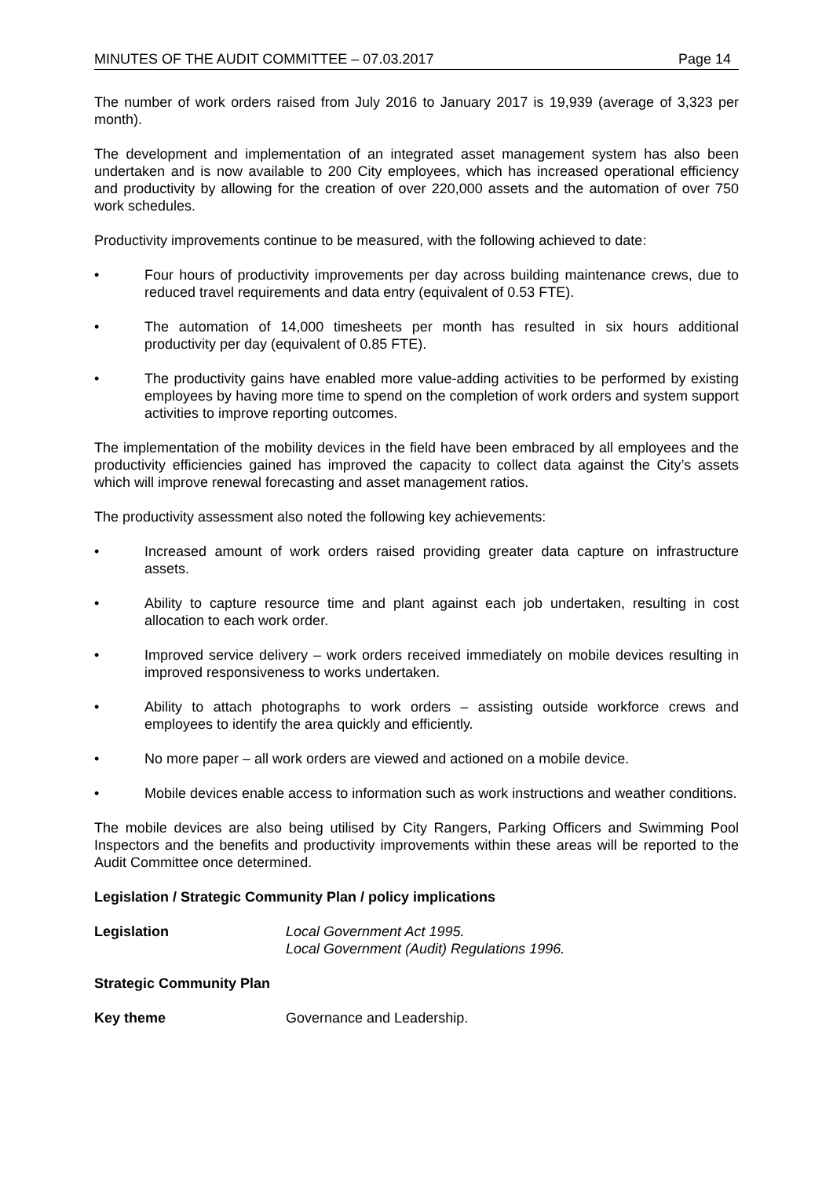MINUTES OF THE AUDIT COMMITTEE – 07.03.2017 Page 14
The number of work orders raised from July 2016 to January 2017 is 19,939 (average of 3,323 per month).
The development and implementation of an integrated asset management system has also been undertaken and is now available to 200 City employees, which has increased operational efficiency and productivity by allowing for the creation of over 220,000 assets and the automation of over 750 work schedules.
Productivity improvements continue to be measured, with the following achieved to date:
• Four hours of productivity improvements per day across building maintenance crews, due to reduced travel requirements and data entry (equivalent of 0.53 FTE).
• The automation of 14,000 timesheets per month has resulted in six hours additional productivity per day (equivalent of 0.85 FTE).
• The productivity gains have enabled more value-adding activities to be performed by existing employees by having more time to spend on the completion of work orders and system support activities to improve reporting outcomes.
The implementation of the mobility devices in the field have been embraced by all employees and the productivity efficiencies gained has improved the capacity to collect data against the City’s assets which will improve renewal forecasting and asset management ratios.
The productivity assessment also noted the following key achievements:
• Increased amount of work orders raised providing greater data capture on infrastructure assets.
• Ability to capture resource time and plant against each job undertaken, resulting in cost allocation to each work order.
• Improved service delivery – work orders received immediately on mobile devices resulting in improved responsiveness to works undertaken.
• Ability to attach photographs to work orders – assisting outside workforce crews and employees to identify the area quickly and efficiently.
• No more paper – all work orders are viewed and actioned on a mobile device.
• Mobile devices enable access to information such as work instructions and weather conditions.
The mobile devices are also being utilised by City Rangers, Parking Officers and Swimming Pool Inspectors and the benefits and productivity improvements within these areas will be reported to the Audit Committee once determined.
Legislation / Strategic Community Plan / policy implications
Legislation Local Government Act 1995.
Local Government (Audit) Regulations 1996.
Strategic Community Plan
Key theme Governance and Leadership.